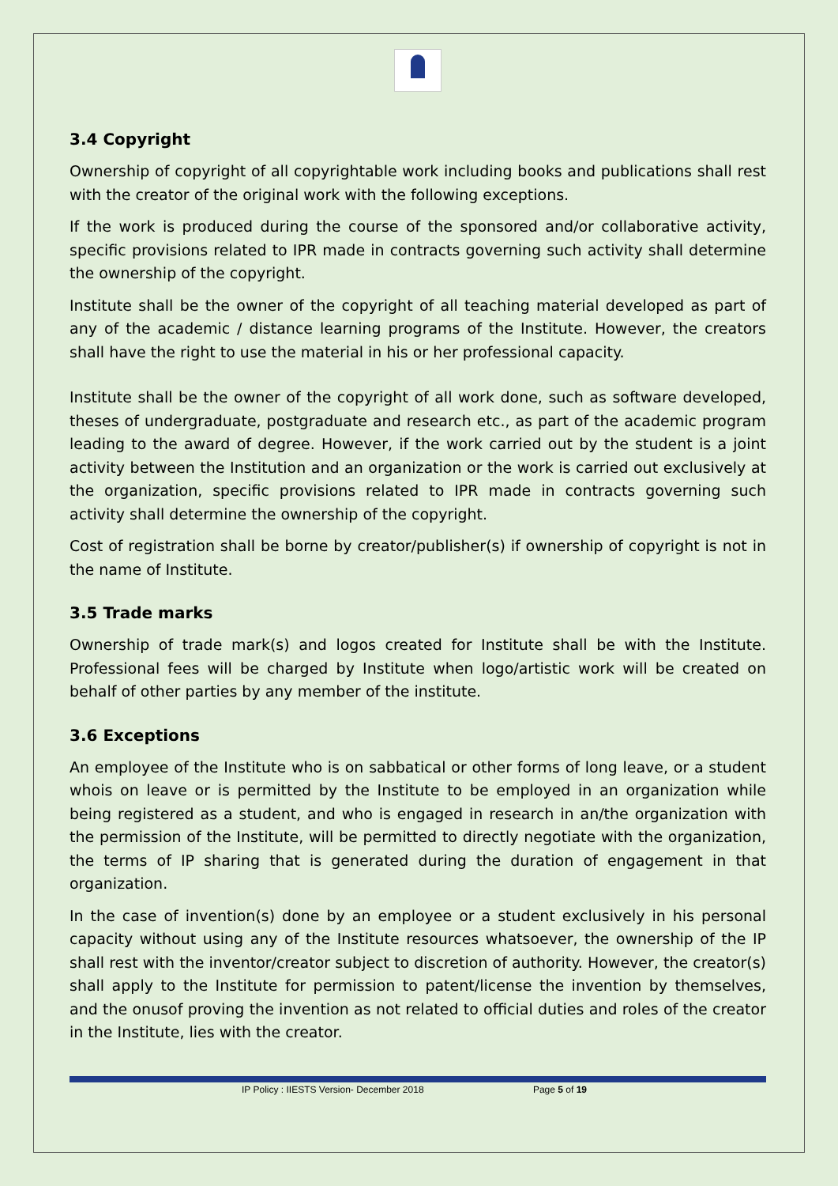3.4 Copyright
Ownership of copyright of all copyrightable work including books and publications shall rest with the creator of the original work with the following exceptions.
If the work is produced during the course of the sponsored and/or collaborative activity, specific provisions related to IPR made in contracts governing such activity shall determine the ownership of the copyright.
Institute shall be the owner of the copyright of all teaching material developed as part of any of the academic / distance learning programs of the Institute. However, the creators shall have the right to use the material in his or her professional capacity.
Institute shall be the owner of the copyright of all work done, such as software developed, theses of undergraduate, postgraduate and research etc., as part of the academic program leading to the award of degree. However, if the work carried out by the student is a joint activity between the Institution and an organization or the work is carried out exclusively at the organization, specific provisions related to IPR made in contracts governing such activity shall determine the ownership of the copyright.
Cost of registration shall be borne by creator/publisher(s) if ownership of copyright is not in the name of Institute.
3.5 Trade marks
Ownership of trade mark(s) and logos created for Institute shall be with the Institute. Professional fees will be charged by Institute when logo/artistic work will be created on behalf of other parties by any member of the institute.
3.6 Exceptions
An employee of the Institute who is on sabbatical or other forms of long leave, or a student whois on leave or is permitted by the Institute to be employed in an organization while being registered as a student, and who is engaged in research in an/the organization with the permission of the Institute, will be permitted to directly negotiate with the organization, the terms of IP sharing that is generated during the duration of engagement in that organization.
In the case of invention(s) done by an employee or a student exclusively in his personal capacity without using any of the Institute resources whatsoever, the ownership of the IP shall rest with the inventor/creator subject to discretion of authority. However, the creator(s) shall apply to the Institute for permission to patent/license the invention by themselves, and the onusof proving the invention as not related to official duties and roles of the creator in the Institute, lies with the creator.
IP Policy : IIESTS Version- December 2018 Page 5 of 19